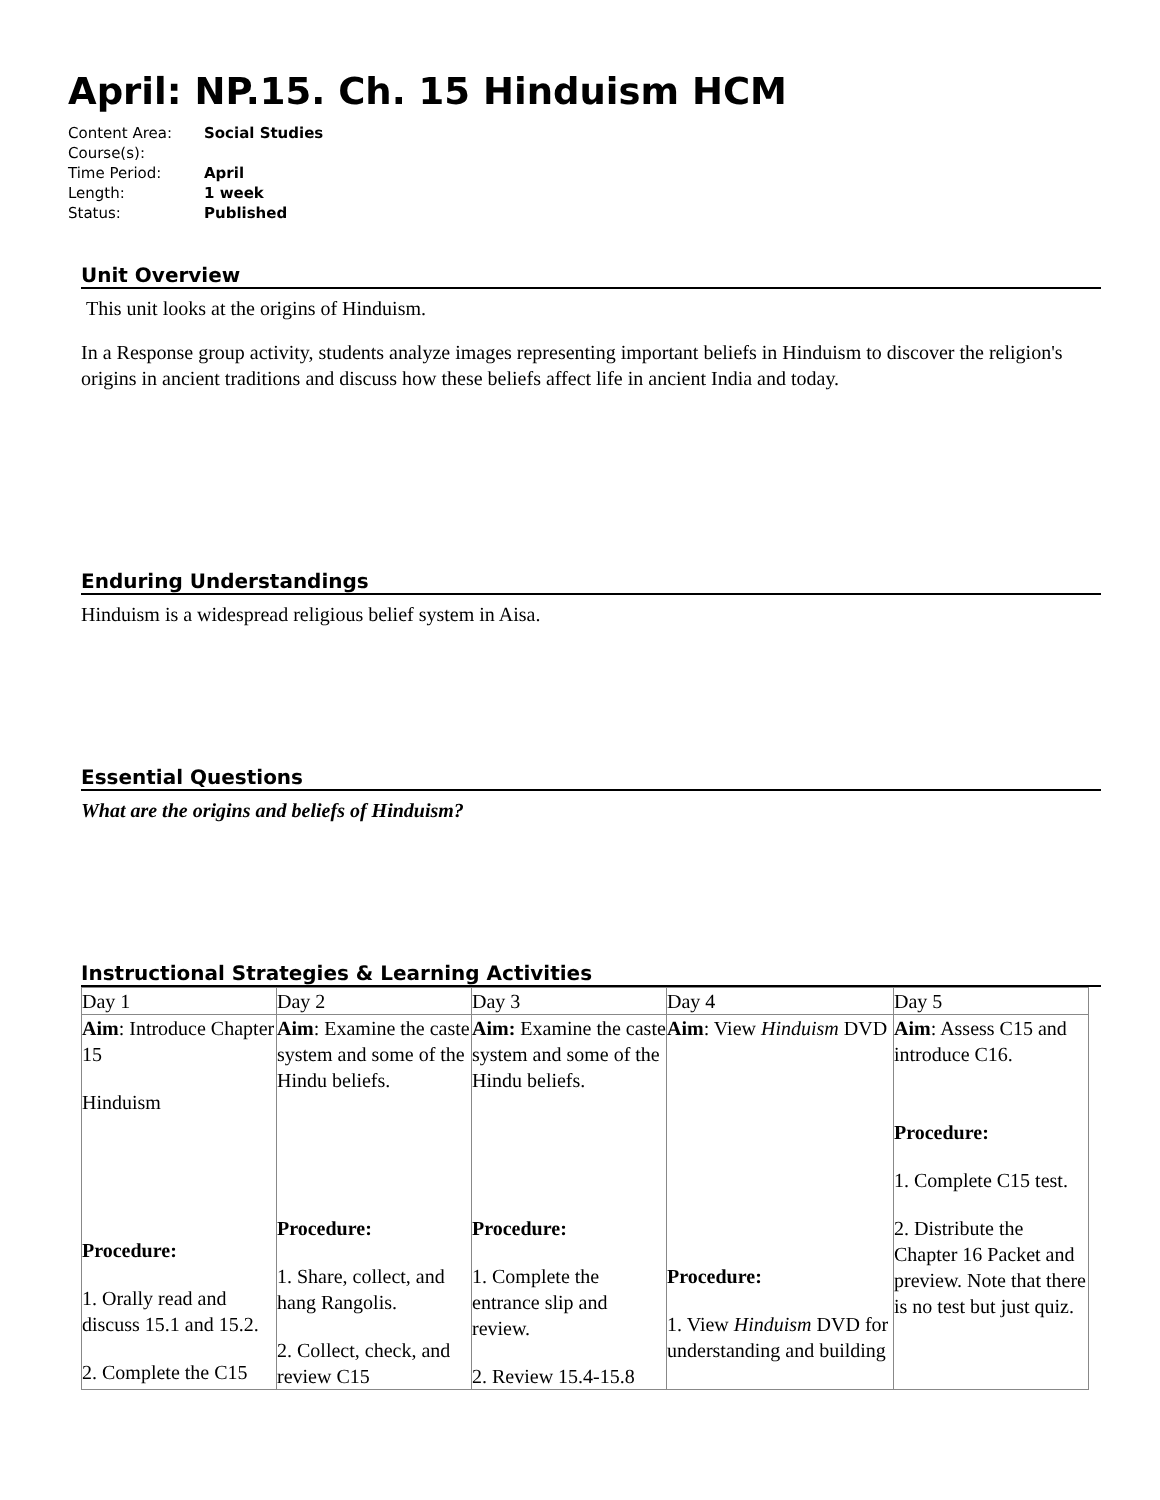April: NP.15. Ch. 15 Hinduism HCM
| Content Area: | Social Studies |
| Course(s): | |
| Time Period: | April |
| Length: | 1 week |
| Status: | Published |
Unit Overview
This unit looks at the origins of Hinduism.
In a Response group activity, students analyze images representing important beliefs in Hinduism to discover the religion's origins in ancient traditions and discuss how these beliefs affect life in ancient India and today.
Enduring Understandings
Hinduism is a widespread religious belief system in Aisa.
Essential Questions
What are the origins and beliefs of Hinduism?
Instructional Strategies & Learning Activities
| Day 1 | Day 2 | Day 3 | Day 4 | Day 5 |
| Aim : Introduce Chapter 15 Hinduism Procedure: 1. Orally read and discuss 15.1 and 15.2. 2. Complete the C15 | Aim : Examine the caste system and some of the Hindu beliefs. Procedure: 1. Share, collect, and hang Rangolis. 2. Collect, check, and review C15 | Aim: Examine the caste system and some of the Hindu beliefs. Procedure: 1. Complete the entrance slip and review. 2. Review 15.4-15.8 | Aim : View Hinduism DVD Procedure: 1. View Hinduism DVD for understanding and building | Aim : Assess C15 and introduce C16. Procedure: 1. Complete C15 test. 2. Distribute the Chapter 16 Packet and preview. Note that there is no test but just quiz. |